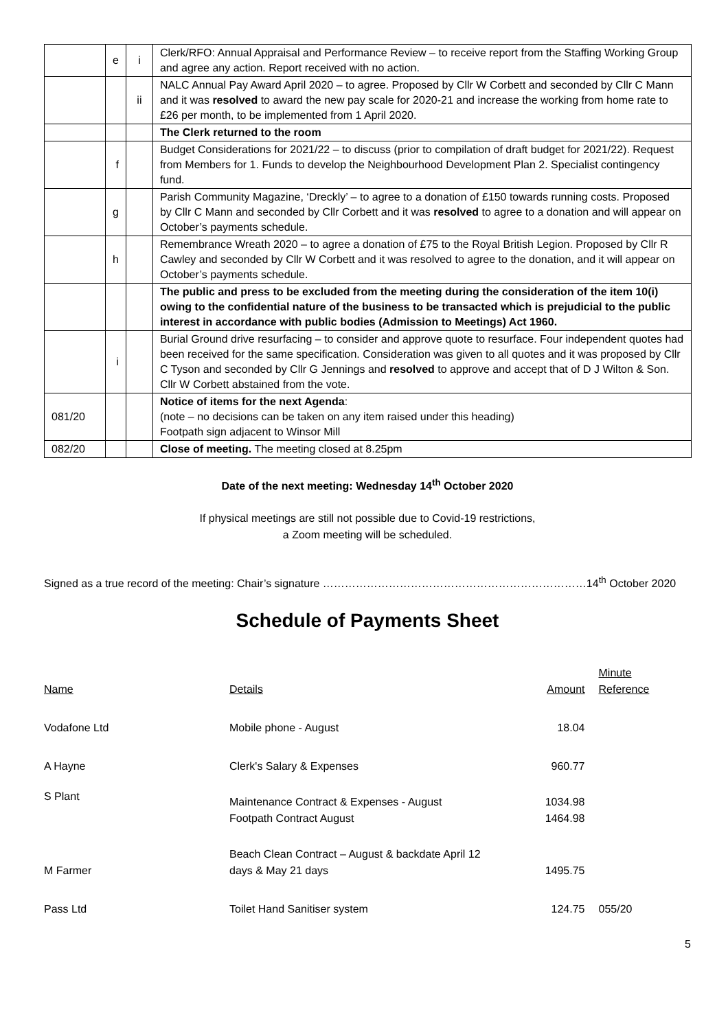| | e | i | Clerk/RFO: Annual Appraisal and Performance Review – to receive report from the Staffing Working Group and agree any action. Report received with no action. |
| | | ii | NALC Annual Pay Award April 2020 – to agree. Proposed by Cllr W Corbett and seconded by Cllr C Mann and it was resolved to award the new pay scale for 2020-21 and increase the working from home rate to £26 per month, to be implemented from 1 April 2020. |
| | | | The Clerk returned to the room |
| | f | | Budget Considerations for 2021/22 – to discuss (prior to compilation of draft budget for 2021/22). Request from Members for 1. Funds to develop the Neighbourhood Development Plan 2. Specialist contingency fund. |
| | g | | Parish Community Magazine, ‘Dreckly’ – to agree to a donation of £150 towards running costs. Proposed by Cllr C Mann and seconded by Cllr Corbett and it was resolved to agree to a donation and will appear on October’s payments schedule. |
| | h | | Remembrance Wreath 2020 – to agree a donation of £75 to the Royal British Legion. Proposed by Cllr R Cawley and seconded by Cllr W Corbett and it was resolved to agree to the donation, and it will appear on October’s payments schedule. |
| | | | The public and press to be excluded from the meeting during the consideration of the item 10(i) owing to the confidential nature of the business to be transacted which is prejudicial to the public interest in accordance with public bodies (Admission to Meetings) Act 1960. |
| | i | | Burial Ground drive resurfacing – to consider and approve quote to resurface. Four independent quotes had been received for the same specification. Consideration was given to all quotes and it was proposed by Cllr C Tyson and seconded by Cllr G Jennings and resolved to approve and accept that of D J Wilton & Son. Cllr W Corbett abstained from the vote. |
| 081/20 | | | Notice of items for the next Agenda : (note – no decisions can be taken on any item raised under this heading) Footpath sign adjacent to Winsor Mill |
| 082/20 | | | Close of meeting. The meeting closed at 8.25pm |
Date of the next meeting: Wednesday 14<sup>th</sup> October 2020
If physical meetings are still not possible due to Covid-19 restrictions,
a Zoom meeting will be scheduled.
Signed as a true record of the meeting: Chair’s signature ………………………………………………………………14<sup>th</sup> October 2020
Schedule of Payments Sheet
| Name | Details | Amount | Minute Reference |
| Vodafone Ltd | Mobile phone - August | 18.04 | |
| A Hayne | Clerk's Salary & Expenses | 960.77 | |
| S Plant | Maintenance Contract & Expenses - August Footpath Contract August | 1034.98 1464.98 | |
| M Farmer | Beach Clean Contract – August & backdate April 12 days & May 21 days | 1495.75 | |
| Pass Ltd | Toilet Hand Sanitiser system | 124.75 | 055/20 |
5